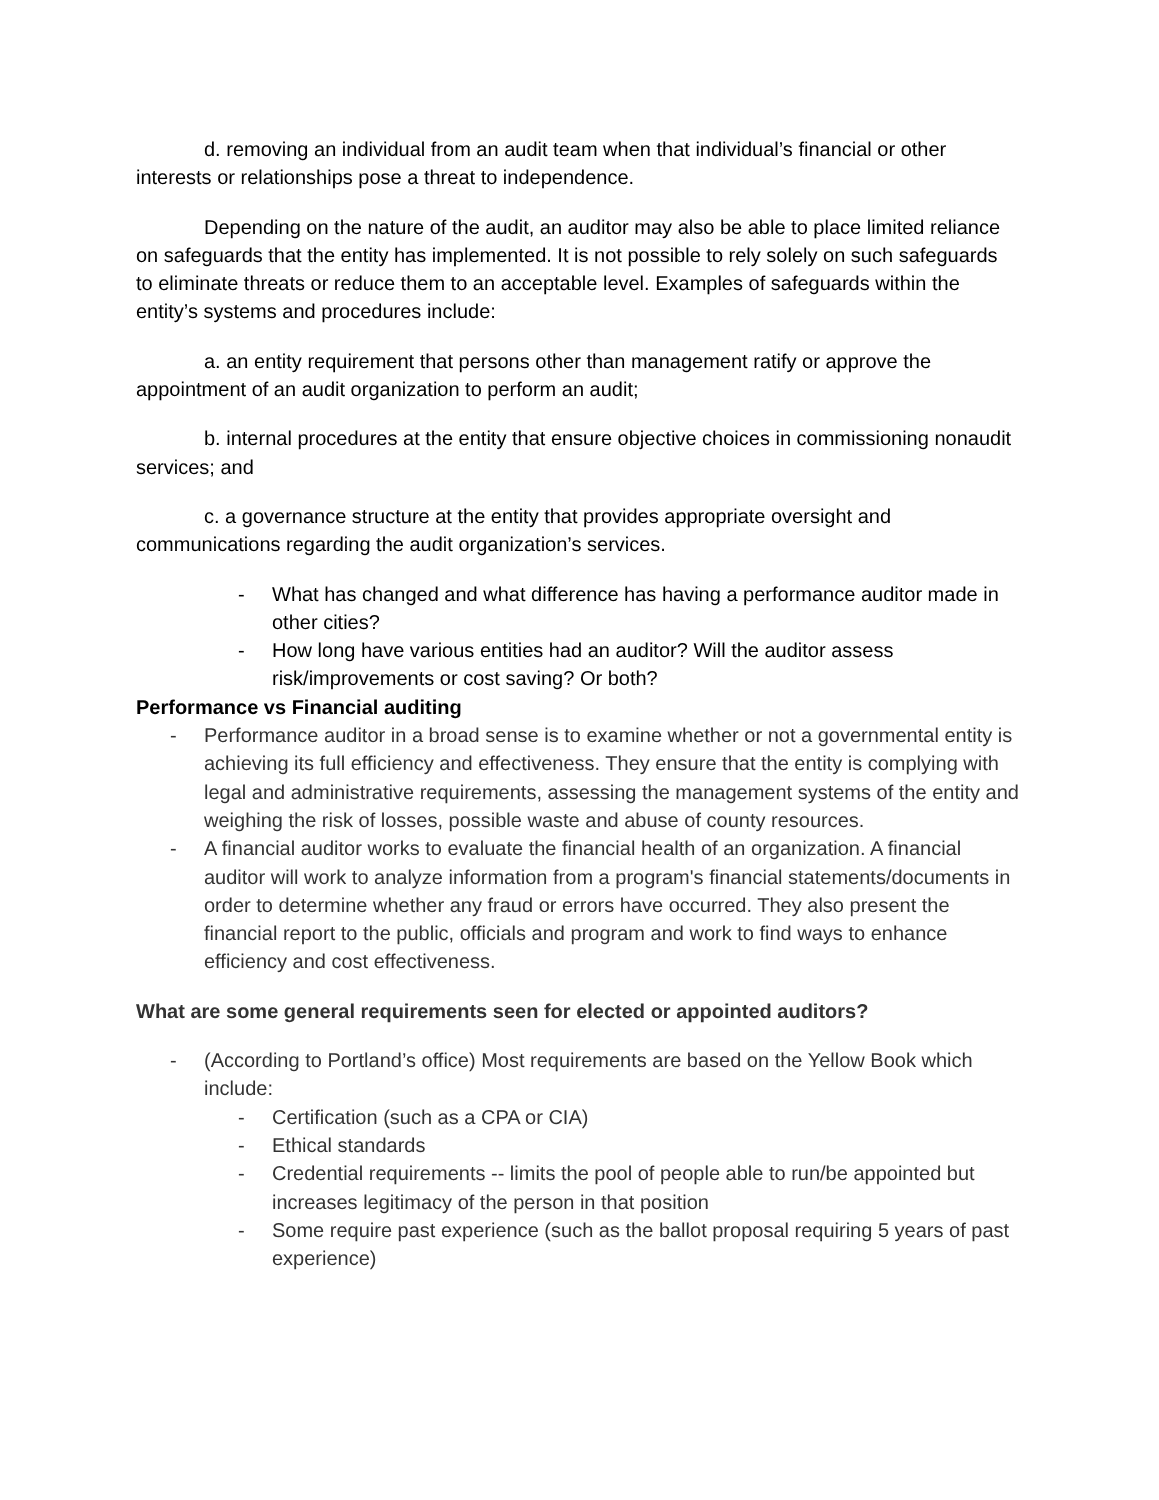d. removing an individual from an audit team when that individual’s financial or other interests or relationships pose a threat to independence.
Depending on the nature of the audit, an auditor may also be able to place limited reliance on safeguards that the entity has implemented. It is not possible to rely solely on such safeguards to eliminate threats or reduce them to an acceptable level. Examples of safeguards within the entity’s systems and procedures include:
a. an entity requirement that persons other than management ratify or approve the appointment of an audit organization to perform an audit;
b. internal procedures at the entity that ensure objective choices in commissioning nonaudit services; and
c. a governance structure at the entity that provides appropriate oversight and communications regarding the audit organization’s services.
- What has changed and what difference has having a performance auditor made in other cities?
- How long have various entities had an auditor? Will the auditor assess risk/improvements or cost saving? Or both?
Performance vs Financial auditing
- Performance auditor in a broad sense is to examine whether or not a governmental entity is achieving its full efficiency and effectiveness. They ensure that the entity is complying with legal and administrative requirements, assessing the management systems of the entity and weighing the risk of losses, possible waste and abuse of county resources.
- A financial auditor works to evaluate the financial health of an organization. A financial auditor will work to analyze information from a program's financial statements/documents in order to determine whether any fraud or errors have occurred. They also present the financial report to the public, officials and program and work to find ways to enhance efficiency and cost effectiveness.
What are some general requirements seen for elected or appointed auditors?
- (According to Portland’s office) Most requirements are based on the Yellow Book which include:
- Certification (such as a CPA or CIA)
- Ethical standards
- Credential requirements -- limits the pool of people able to run/be appointed but increases legitimacy of the person in that position
- Some require past experience (such as the ballot proposal requiring 5 years of past experience)